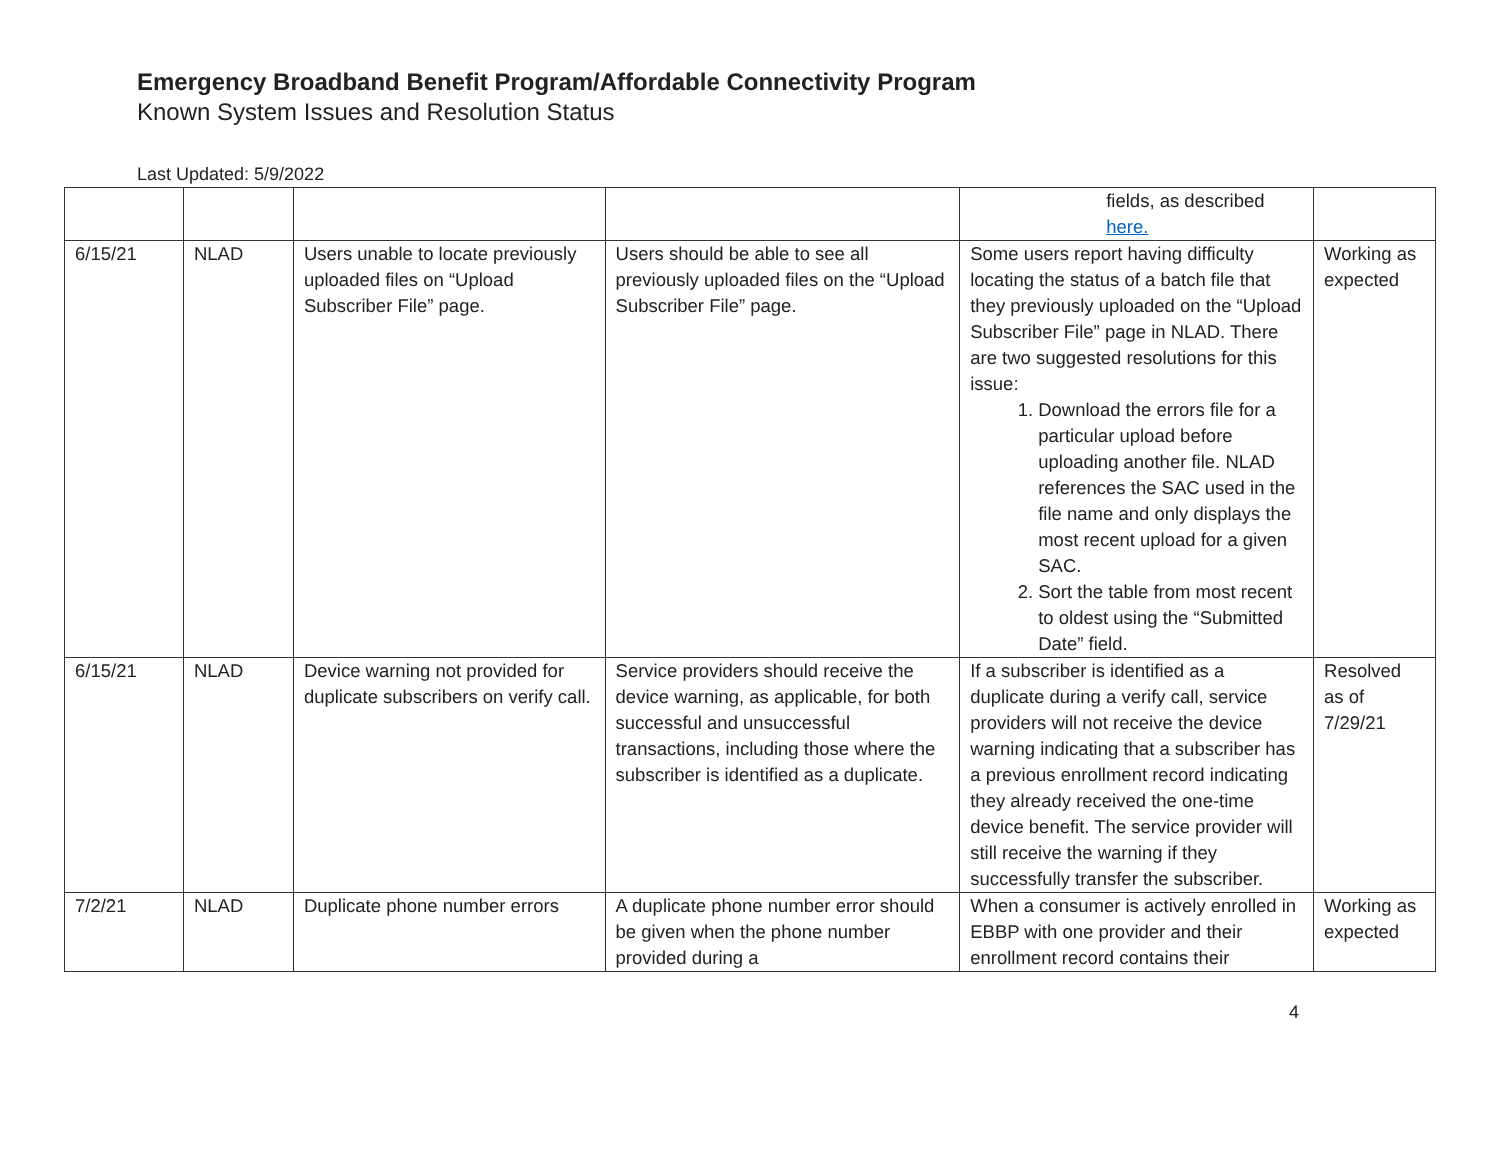Emergency Broadband Benefit Program/Affordable Connectivity Program
Known System Issues and Resolution Status
Last Updated: 5/9/2022
| | | | | fields, as described here. | |
| 6/15/21 | NLAD | Users unable to locate previously uploaded files on “Upload Subscriber File” page. | Users should be able to see all previously uploaded files on the “Upload Subscriber File” page. | Some users report having difficulty locating the status of a batch file that they previously uploaded on the “Upload Subscriber File” page in NLAD. There are two suggested resolutions for this issue: 1. Download the errors file for a particular upload before uploading another file. NLAD references the SAC used in the file name and only displays the most recent upload for a given SAC. 2. Sort the table from most recent to oldest using the “Submitted Date” field. | Working as expected |
| 6/15/21 | NLAD | Device warning not provided for duplicate subscribers on verify call. | Service providers should receive the device warning, as applicable, for both successful and unsuccessful transactions, including those where the subscriber is identified as a duplicate. | If a subscriber is identified as a duplicate during a verify call, service providers will not receive the device warning indicating that a subscriber has a previous enrollment record indicating they already received the one-time device benefit. The service provider will still receive the warning if they successfully transfer the subscriber. | Resolved as of 7/29/21 |
| 7/2/21 | NLAD | Duplicate phone number errors | A duplicate phone number error should be given when the phone number provided during a | When a consumer is actively enrolled in EBBP with one provider and their enrollment record contains their | Working as expected |
4